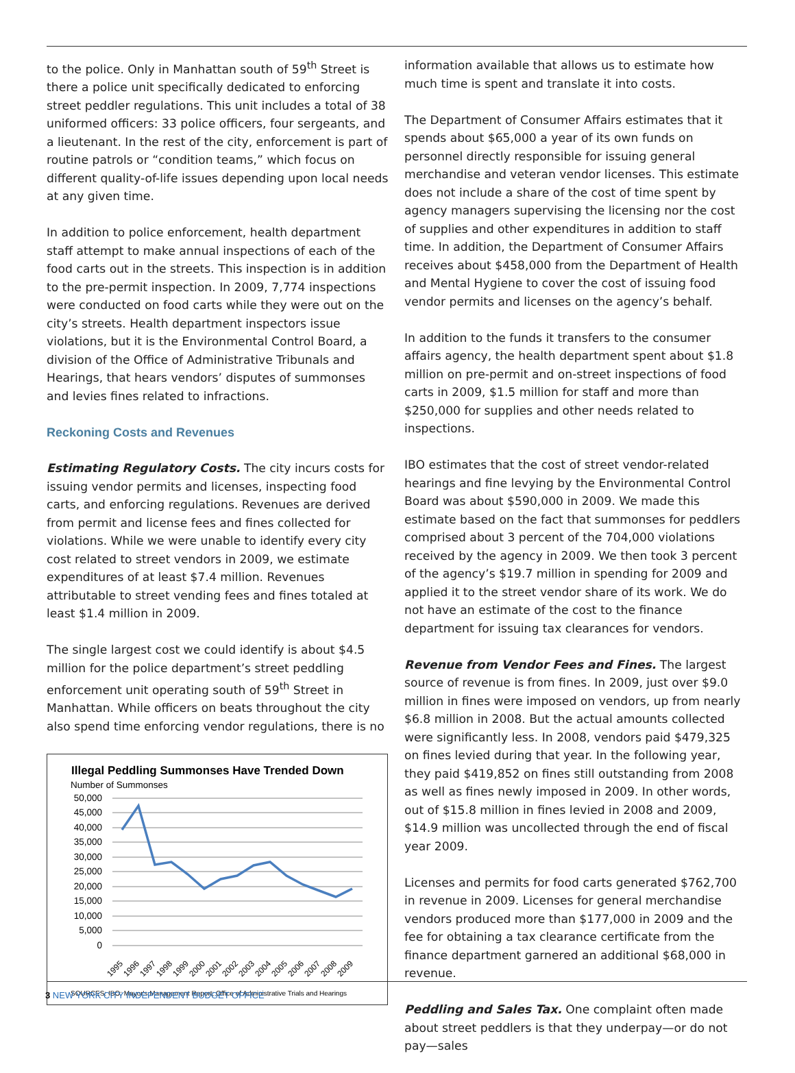to the police. Only in Manhattan south of 59<sup>th</sup> Street is there a police unit specifically dedicated to enforcing street peddler regulations. This unit includes a total of 38 uniformed officers: 33 police officers, four sergeants, and a lieutenant. In the rest of the city, enforcement is part of routine patrols or “condition teams,” which focus on different quality-of-life issues depending upon local needs at any given time.
In addition to police enforcement, health department staff attempt to make annual inspections of each of the food carts out in the streets. This inspection is in addition to the pre-permit inspection. In 2009, 7,774 inspections were conducted on food carts while they were out on the city’s streets. Health department inspectors issue violations, but it is the Environmental Control Board, a division of the Office of Administrative Tribunals and Hearings, that hears vendors’ disputes of summonses and levies fines related to infractions.
Reckoning Costs and Revenues
Estimating Regulatory Costs. The city incurs costs for issuing vendor permits and licenses, inspecting food carts, and enforcing regulations. Revenues are derived from permit and license fees and fines collected for violations. While we were unable to identify every city cost related to street vendors in 2009, we estimate expenditures of at least $7.4 million. Revenues attributable to street vending fees and fines totaled at least $1.4 million in 2009.
The single largest cost we could identify is about $4.5 million for the police department’s street peddling enforcement unit operating south of 59<sup>th</sup> Street in Manhattan. While officers on beats throughout the city also spend time enforcing vendor regulations, there is no
Illegal Peddling Summonses Have Trended Down
Number of Summonses
50,000
45,000
40,000
35,000
30,000
25,000
20,000
15,000
10,000
5,000
0
1995
1996
1997
1998
1999
2000
2001
2002
2003
2004
2005
2006
2007
2008
2009
SOURCES: IBO; Mayor's Management Report; Office of Administrative Trials and Hearings
information available that allows us to estimate how much time is spent and translate it into costs.
The Department of Consumer Affairs estimates that it spends about $65,000 a year of its own funds on personnel directly responsible for issuing general merchandise and veteran vendor licenses. This estimate does not include a share of the cost of time spent by agency managers supervising the licensing nor the cost of supplies and other expenditures in addition to staff time. In addition, the Department of Consumer Affairs receives about $458,000 from the Department of Health and Mental Hygiene to cover the cost of issuing food vendor permits and licenses on the agency’s behalf.
In addition to the funds it transfers to the consumer affairs agency, the health department spent about $1.8 million on pre-permit and on-street inspections of food carts in 2009, $1.5 million for staff and more than $250,000 for supplies and other needs related to inspections.
IBO estimates that the cost of street vendor-related hearings and fine levying by the Environmental Control Board was about $590,000 in 2009. We made this estimate based on the fact that summonses for peddlers comprised about 3 percent of the 704,000 violations received by the agency in 2009. We then took 3 percent of the agency’s $19.7 million in spending for 2009 and applied it to the street vendor share of its work. We do not have an estimate of the cost to the finance department for issuing tax clearances for vendors.
Revenue from Vendor Fees and Fines. The largest source of revenue is from fines. In 2009, just over $9.0 million in fines were imposed on vendors, up from nearly $6.8 million in 2008. But the actual amounts collected were significantly less. In 2008, vendors paid $479,325 on fines levied during that year. In the following year, they paid $419,852 on fines still outstanding from 2008 as well as fines newly imposed in 2009. In other words, out of $15.8 million in fines levied in 2008 and 2009, $14.9 million was uncollected through the end of fiscal year 2009.
Licenses and permits for food carts generated $762,700 in revenue in 2009. Licenses for general merchandise vendors produced more than $177,000 in 2009 and the fee for obtaining a tax clearance certificate from the finance department garnered an additional $68,000 in revenue.
Peddling and Sales Tax. One complaint often made about street peddlers is that they underpay—or do not pay—sales
3 NEW YORK CITY INDEPENDENT BUDGET OFFICE